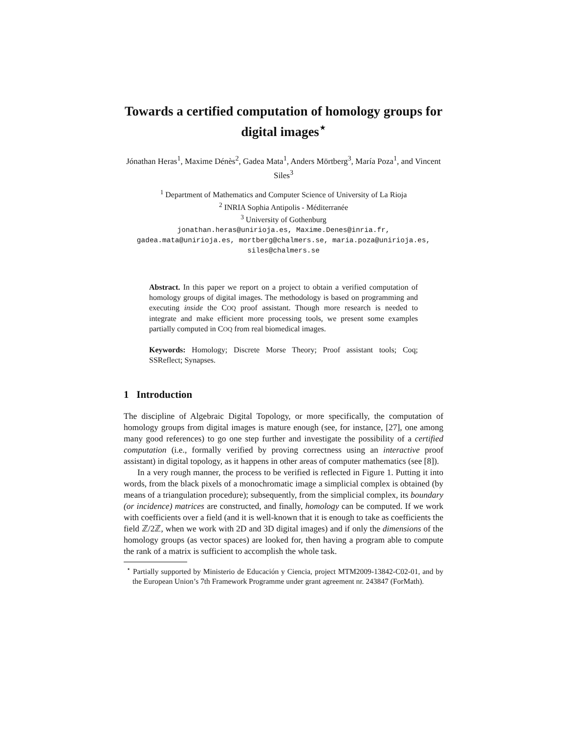Towards a certified computation of homology groups for digital images<sup>⋆</sup>
Jónathan Heras<sup>1</sup>, Maxime Dénès<sup>2</sup>, Gadea Mata<sup>1</sup>, Anders Mörtberg<sup>3</sup>, María Poza<sup>1</sup>, and Vincent Siles<sup>3</sup>
<sup>1</sup> Department of Mathematics and Computer Science of University of La Rioja
<sup>2</sup> INRIA Sophia Antipolis - Méditerranée
<sup>3</sup> University of Gothenburg
jonathan.heras@unirioja.es, Maxime.Denes@inria.fr,
gadea.mata@unirioja.es, mortberg@chalmers.se, maria.poza@unirioja.es,
siles@chalmers.se
Abstract. In this paper we report on a project to obtain a verified computation of homology groups of digital images. The methodology is based on programming and executing inside the COQ proof assistant. Though more research is needed to integrate and make efficient more processing tools, we present some examples partially computed in COQ from real biomedical images.
Keywords: Homology; Discrete Morse Theory; Proof assistant tools; Coq; SSReflect; Synapses.
1 Introduction
The discipline of Algebraic Digital Topology, or more specifically, the computation of homology groups from digital images is mature enough (see, for instance, [27], one among many good references) to go one step further and investigate the possibility of a certified computation (i.e., formally verified by proving correctness using an interactive proof assistant) in digital topology, as it happens in other areas of computer mathematics (see [8]).
In a very rough manner, the process to be verified is reflected in Figure 1. Putting it into words, from the black pixels of a monochromatic image a simplicial complex is obtained (by means of a triangulation procedure); subsequently, from the simplicial complex, its boundary (or incidence) matrices are constructed, and finally, homology can be computed. If we work with coefficients over a field (and it is well-known that it is enough to take as coefficients the field ℤ/2ℤ, when we work with 2D and 3D digital images) and if only the dimensions of the homology groups (as vector spaces) are looked for, then having a program able to compute the rank of a matrix is sufficient to accomplish the whole task.
<sup>⋆</sup> Partially supported by Ministerio de Educación y Ciencia, project MTM2009-13842-C02-01, and by the European Union’s 7th Framework Programme under grant agreement nr. 243847 (ForMath).